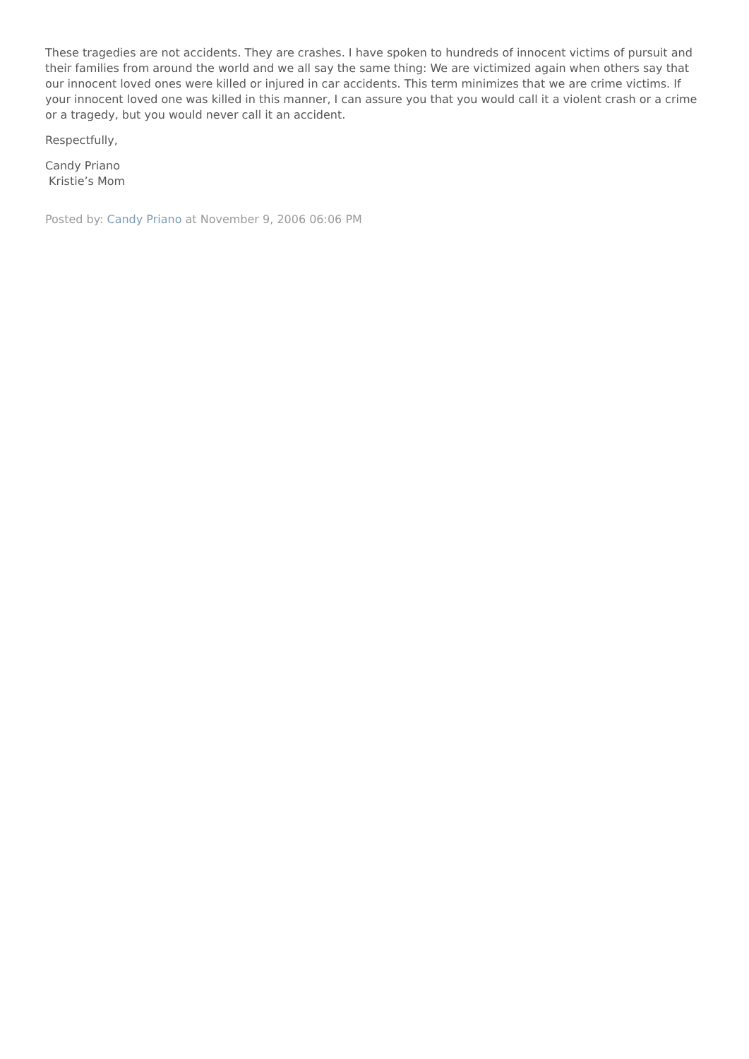These tragedies are not accidents. They are crashes. I have spoken to hundreds of innocent victims of pursuit and their families from around the world and we all say the same thing: We are victimized again when others say that our innocent loved ones were killed or injured in car accidents. This term minimizes that we are crime victims. If your innocent loved one was killed in this manner, I can assure you that you would call it a violent crash or a crime or a tragedy, but you would never call it an accident.
Respectfully,
Candy Priano
Kristie’s Mom
Posted by: Candy Priano at November 9, 2006 06:06 PM